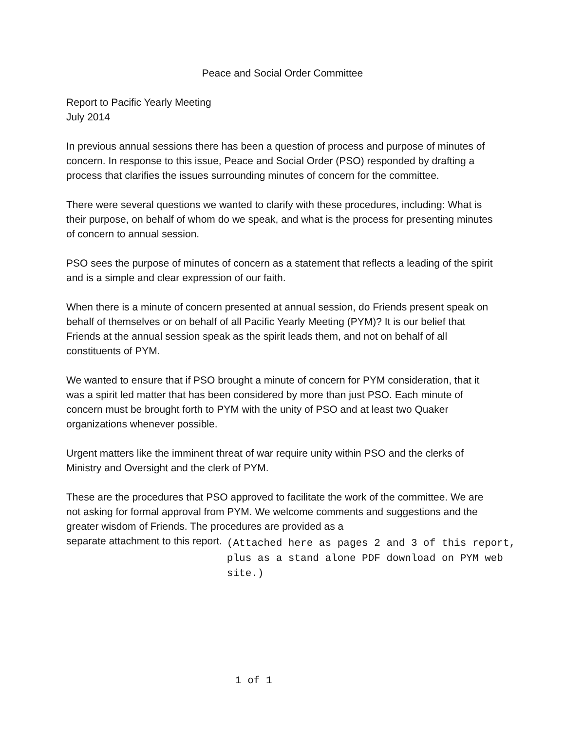Peace and Social Order Committee
Report to Pacific Yearly Meeting
July 2014
In previous annual sessions there has been a question of process and purpose of minutes of concern. In response to this issue, Peace and Social Order (PSO) responded by drafting a process that clarifies the issues surrounding minutes of concern for the committee.
There were several questions we wanted to clarify with these procedures, including: What is their purpose, on behalf of whom do we speak, and what is the process for presenting minutes of concern to annual session.
PSO sees the purpose of minutes of concern as a statement that reflects a leading of the spirit and is a simple and clear expression of our faith.
When there is a minute of concern presented at annual session, do Friends present speak on behalf of themselves or on behalf of all Pacific Yearly Meeting (PYM)? It is our belief that Friends at the annual session speak as the spirit leads them, and not on behalf of all constituents of PYM.
We wanted to ensure that if PSO brought a minute of concern for PYM consideration, that it was a spirit led matter that has been considered by more than just PSO. Each minute of concern must be brought forth to PYM with the unity of PSO and at least two Quaker organizations whenever possible.
Urgent matters like the imminent threat of war require unity within PSO and the clerks of Ministry and Oversight and the clerk of PYM.
These are the procedures that PSO approved to facilitate the work of the committee. We are not asking for formal approval from PYM. We welcome comments and suggestions and the greater wisdom of Friends. The procedures are provided as a
separate attachment to this report.
(Attached here as pages 2 and 3 of this report, plus as a stand alone PDF download on PYM web site.)
1 of 1